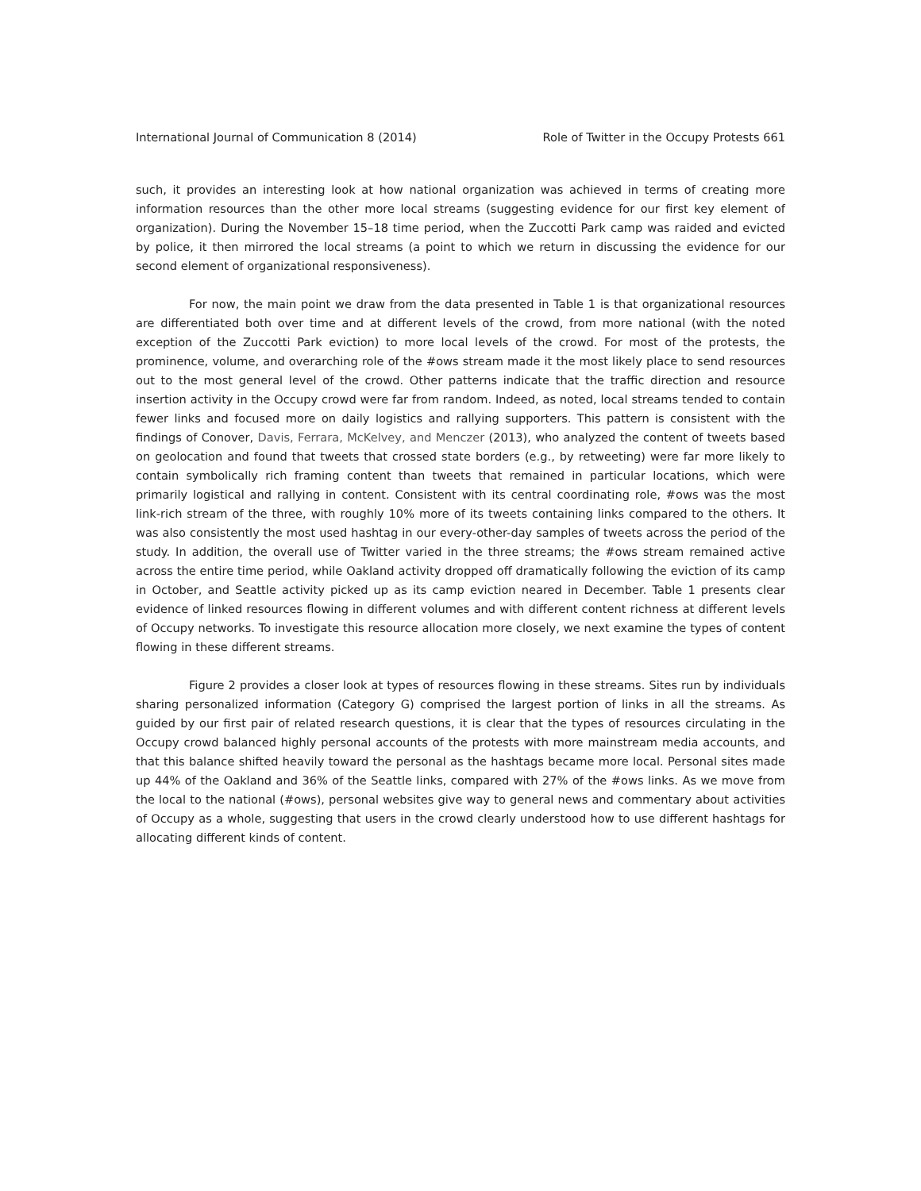International Journal of Communication 8 (2014) Role of Twitter in the Occupy Protests 661
such, it provides an interesting look at how national organization was achieved in terms of creating more information resources than the other more local streams (suggesting evidence for our first key element of organization). During the November 15–18 time period, when the Zuccotti Park camp was raided and evicted by police, it then mirrored the local streams (a point to which we return in discussing the evidence for our second element of organizational responsiveness).
For now, the main point we draw from the data presented in Table 1 is that organizational resources are differentiated both over time and at different levels of the crowd, from more national (with the noted exception of the Zuccotti Park eviction) to more local levels of the crowd. For most of the protests, the prominence, volume, and overarching role of the #ows stream made it the most likely place to send resources out to the most general level of the crowd. Other patterns indicate that the traffic direction and resource insertion activity in the Occupy crowd were far from random. Indeed, as noted, local streams tended to contain fewer links and focused more on daily logistics and rallying supporters. This pattern is consistent with the findings of Conover, Davis, Ferrara, McKelvey, and Menczer (2013), who analyzed the content of tweets based on geolocation and found that tweets that crossed state borders (e.g., by retweeting) were far more likely to contain symbolically rich framing content than tweets that remained in particular locations, which were primarily logistical and rallying in content. Consistent with its central coordinating role, #ows was the most link-rich stream of the three, with roughly 10% more of its tweets containing links compared to the others. It was also consistently the most used hashtag in our every-other-day samples of tweets across the period of the study. In addition, the overall use of Twitter varied in the three streams; the #ows stream remained active across the entire time period, while Oakland activity dropped off dramatically following the eviction of its camp in October, and Seattle activity picked up as its camp eviction neared in December. Table 1 presents clear evidence of linked resources flowing in different volumes and with different content richness at different levels of Occupy networks. To investigate this resource allocation more closely, we next examine the types of content flowing in these different streams.
Figure 2 provides a closer look at types of resources flowing in these streams. Sites run by individuals sharing personalized information (Category G) comprised the largest portion of links in all the streams. As guided by our first pair of related research questions, it is clear that the types of resources circulating in the Occupy crowd balanced highly personal accounts of the protests with more mainstream media accounts, and that this balance shifted heavily toward the personal as the hashtags became more local. Personal sites made up 44% of the Oakland and 36% of the Seattle links, compared with 27% of the #ows links. As we move from the local to the national (#ows), personal websites give way to general news and commentary about activities of Occupy as a whole, suggesting that users in the crowd clearly understood how to use different hashtags for allocating different kinds of content.